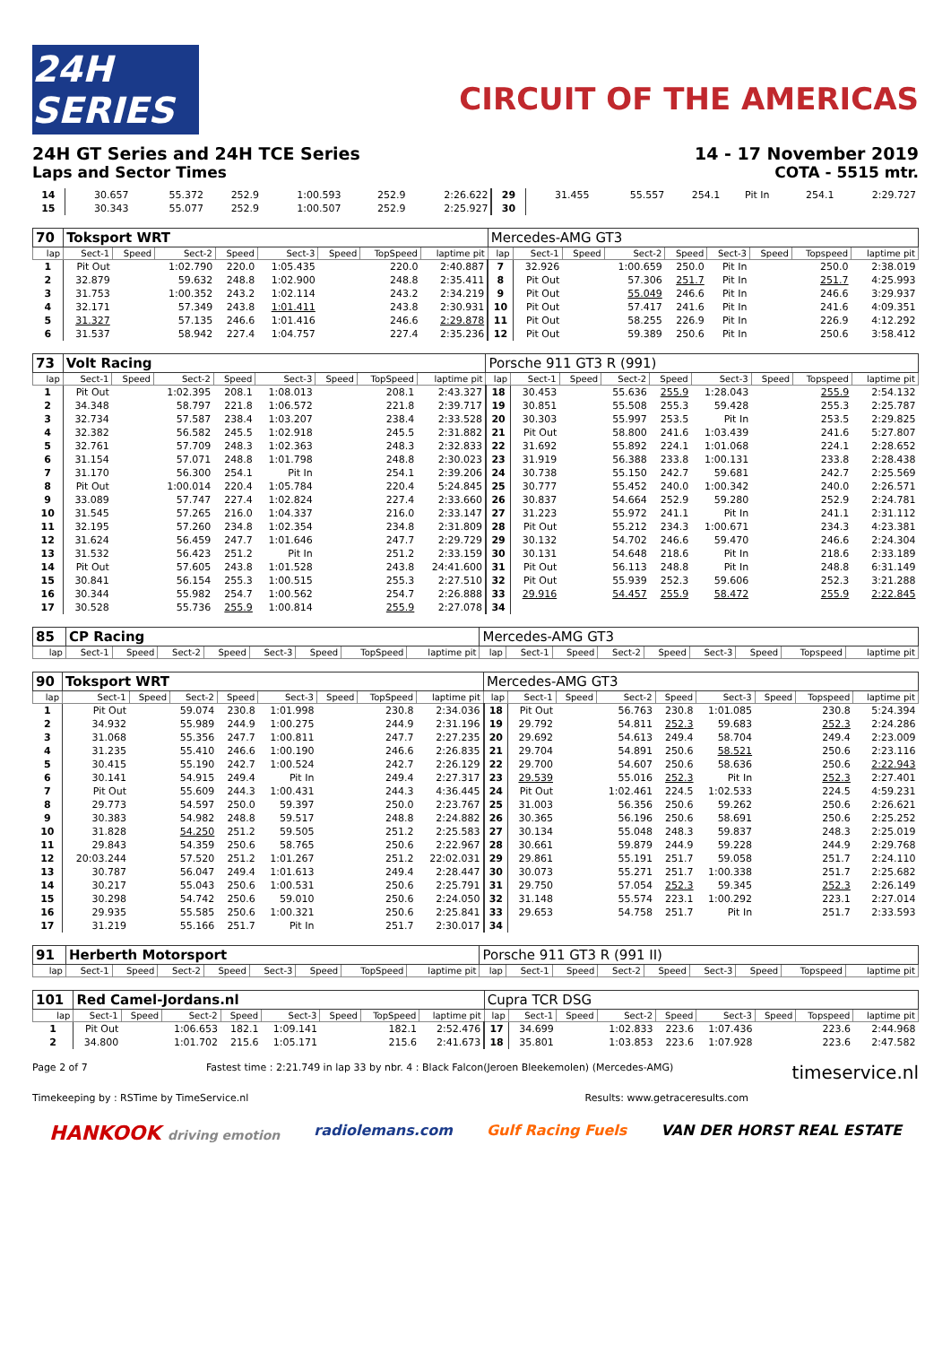24H SERIES
CIRCUIT OF THE AMERICAS
24H GT Series and 24H TCE Series 14 - 17 November 2019
Laps and Sector Times COTA - 5515 mtr.
| 14 | 30.657 | | 55.372 | 252.9 | 1:00.593 | | 252.9 | 2:26.622 | 29 | 31.455 | | 55.557 | 254.1 | Pit In | | 254.1 | 2:29.727 |
| 15 | 30.343 | | 55.077 | 252.9 | 1:00.507 | | 252.9 | 2:25.927 | 30 | | | | | | | | |
| 70 | Toksport WRT | | | | | | | | Mercedes-AMG GT3 | | | | | | | | |
| lap | Sect-1 | Speed | Sect-2 | Speed | Sect-3 | Speed | TopSpeed | laptime pit | lap | Sect-1 | Speed | Sect-2 | Speed | Sect-3 | Speed | Topspeed | laptime pit |
| 1 | Pit Out | | 1:02.790 | 220.0 | 1:05.435 | | 220.0 | 2:40.887 | 7 | 32.926 | | 1:00.659 | 250.0 | Pit In | | 250.0 | 2:38.019 |
| 2 | 32.879 | | 59.632 | 248.8 | 1:02.900 | | 248.8 | 2:35.411 | 8 | Pit Out | | 57.306 | 251.7 | Pit In | | 251.7 | 4:25.993 |
| 3 | 31.753 | | 1:00.352 | 243.2 | 1:02.114 | | 243.2 | 2:34.219 | 9 | Pit Out | | 55.049 | 246.6 | Pit In | | 246.6 | 3:29.937 |
| 4 | 32.171 | | 57.349 | 243.8 | 1:01.411 | | 243.8 | 2:30.931 | 10 | Pit Out | | 57.417 | 241.6 | Pit In | | 241.6 | 4:09.351 |
| 5 | 31.327 | | 57.135 | 246.6 | 1:01.416 | | 246.6 | 2:29.878 | 11 | Pit Out | | 58.255 | 226.9 | Pit In | | 226.9 | 4:12.292 |
| 6 | 31.537 | | 58.942 | 227.4 | 1:04.757 | | 227.4 | 2:35.236 | 12 | Pit Out | | 59.389 | 250.6 | Pit In | | 250.6 | 3:58.412 |
| 73 | Volt Racing | | | | | | | | Porsche 911 GT3 R (991) | | | | | | | | |
| lap | Sect-1 | Speed | Sect-2 | Speed | Sect-3 | Speed | TopSpeed | laptime pit | lap | Sect-1 | Speed | Sect-2 | Speed | Sect-3 | Speed | Topspeed | laptime pit |
| 1 | Pit Out | | 1:02.395 | 208.1 | 1:08.013 | | 208.1 | 2:43.327 | 18 | 30.453 | | 55.636 | 255.9 | 1:28.043 | | 255.9 | 2:54.132 |
| 2 | 34.348 | | 58.797 | 221.8 | 1:06.572 | | 221.8 | 2:39.717 | 19 | 30.851 | | 55.508 | 255.3 | 59.428 | | 255.3 | 2:25.787 |
| 3 | 32.734 | | 57.587 | 238.4 | 1:03.207 | | 238.4 | 2:33.528 | 20 | 30.303 | | 55.997 | 253.5 | Pit In | | 253.5 | 2:29.825 |
| 4 | 32.382 | | 56.582 | 245.5 | 1:02.918 | | 245.5 | 2:31.882 | 21 | Pit Out | | 58.800 | 241.6 | 1:03.439 | | 241.6 | 5:27.807 |
| 5 | 32.761 | | 57.709 | 248.3 | 1:02.363 | | 248.3 | 2:32.833 | 22 | 31.692 | | 55.892 | 224.1 | 1:01.068 | | 224.1 | 2:28.652 |
| 6 | 31.154 | | 57.071 | 248.8 | 1:01.798 | | 248.8 | 2:30.023 | 23 | 31.919 | | 56.388 | 233.8 | 1:00.131 | | 233.8 | 2:28.438 |
| 7 | 31.170 | | 56.300 | 254.1 | Pit In | | 254.1 | 2:39.206 | 24 | 30.738 | | 55.150 | 242.7 | 59.681 | | 242.7 | 2:25.569 |
| 8 | Pit Out | | 1:00.014 | 220.4 | 1:05.784 | | 220.4 | 5:24.845 | 25 | 30.777 | | 55.452 | 240.0 | 1:00.342 | | 240.0 | 2:26.571 |
| 9 | 33.089 | | 57.747 | 227.4 | 1:02.824 | | 227.4 | 2:33.660 | 26 | 30.837 | | 54.664 | 252.9 | 59.280 | | 252.9 | 2:24.781 |
| 10 | 31.545 | | 57.265 | 216.0 | 1:04.337 | | 216.0 | 2:33.147 | 27 | 31.223 | | 55.972 | 241.1 | Pit In | | 241.1 | 2:31.112 |
| 11 | 32.195 | | 57.260 | 234.8 | 1:02.354 | | 234.8 | 2:31.809 | 28 | Pit Out | | 55.212 | 234.3 | 1:00.671 | | 234.3 | 4:23.381 |
| 12 | 31.624 | | 56.459 | 247.7 | 1:01.646 | | 247.7 | 2:29.729 | 29 | 30.132 | | 54.702 | 246.6 | 59.470 | | 246.6 | 2:24.304 |
| 13 | 31.532 | | 56.423 | 251.2 | Pit In | | 251.2 | 2:33.159 | 30 | 30.131 | | 54.648 | 218.6 | Pit In | | 218.6 | 2:33.189 |
| 14 | Pit Out | | 57.605 | 243.8 | 1:01.528 | | 243.8 | 24:41.600 | 31 | Pit Out | | 56.113 | 248.8 | Pit In | | 248.8 | 6:31.149 |
| 15 | 30.841 | | 56.154 | 255.3 | 1:00.515 | | 255.3 | 2:27.510 | 32 | Pit Out | | 55.939 | 252.3 | 59.606 | | 252.3 | 3:21.288 |
| 16 | 30.344 | | 55.982 | 254.7 | 1:00.562 | | 254.7 | 2:26.888 | 33 | 29.916 | | 54.457 | 255.9 | 58.472 | | 255.9 | 2:22.845 |
| 17 | 30.528 | | 55.736 | 255.9 | 1:00.814 | | 255.9 | 2:27.078 | 34 | | | | | | | | |
| 85 | CP Racing | | | | | | | | Mercedes-AMG GT3 | | | | | | | | |
| lap | Sect-1 | Speed | Sect-2 | Speed | Sect-3 | Speed | TopSpeed | laptime pit | lap | Sect-1 | Speed | Sect-2 | Speed | Sect-3 | Speed | Topspeed | laptime pit |
| 90 | Toksport WRT | | | | | | | | Mercedes-AMG GT3 | | | | | | | | |
| lap | Sect-1 | Speed | Sect-2 | Speed | Sect-3 | Speed | TopSpeed | laptime pit | lap | Sect-1 | Speed | Sect-2 | Speed | Sect-3 | Speed | Topspeed | laptime pit |
| 1 | Pit Out | | 59.074 | 230.8 | 1:01.998 | | 230.8 | 2:34.036 | 18 | Pit Out | | 56.763 | 230.8 | 1:01.085 | | 230.8 | 5:24.394 |
| 2 | 34.932 | | 55.989 | 244.9 | 1:00.275 | | 244.9 | 2:31.196 | 19 | 29.792 | | 54.811 | 252.3 | 59.683 | | 252.3 | 2:24.286 |
| 3 | 31.068 | | 55.356 | 247.7 | 1:00.811 | | 247.7 | 2:27.235 | 20 | 29.692 | | 54.613 | 249.4 | 58.704 | | 249.4 | 2:23.009 |
| 4 | 31.235 | | 55.410 | 246.6 | 1:00.190 | | 246.6 | 2:26.835 | 21 | 29.704 | | 54.891 | 250.6 | 58.521 | | 250.6 | 2:23.116 |
| 5 | 30.415 | | 55.190 | 242.7 | 1:00.524 | | 242.7 | 2:26.129 | 22 | 29.700 | | 54.607 | 250.6 | 58.636 | | 250.6 | 2:22.943 |
| 6 | 30.141 | | 54.915 | 249.4 | Pit In | | 249.4 | 2:27.317 | 23 | 29.539 | | 55.016 | 252.3 | Pit In | | 252.3 | 2:27.401 |
| 7 | Pit Out | | 55.609 | 244.3 | 1:00.431 | | 244.3 | 4:36.445 | 24 | Pit Out | | 1:02.461 | 224.5 | 1:02.533 | | 224.5 | 4:59.231 |
| 8 | 29.773 | | 54.597 | 250.0 | 59.397 | | 250.0 | 2:23.767 | 25 | 31.003 | | 56.356 | 250.6 | 59.262 | | 250.6 | 2:26.621 |
| 9 | 30.383 | | 54.982 | 248.8 | 59.517 | | 248.8 | 2:24.882 | 26 | 30.365 | | 56.196 | 250.6 | 58.691 | | 250.6 | 2:25.252 |
| 10 | 31.828 | | 54.250 | 251.2 | 59.505 | | 251.2 | 2:25.583 | 27 | 30.134 | | 55.048 | 248.3 | 59.837 | | 248.3 | 2:25.019 |
| 11 | 29.843 | | 54.359 | 250.6 | 58.765 | | 250.6 | 2:22.967 | 28 | 30.661 | | 59.879 | 244.9 | 59.228 | | 244.9 | 2:29.768 |
| 12 | 20:03.244 | | 57.520 | 251.2 | 1:01.267 | | 251.2 | 22:02.031 | 29 | 29.861 | | 55.191 | 251.7 | 59.058 | | 251.7 | 2:24.110 |
| 13 | 30.787 | | 56.047 | 249.4 | 1:01.613 | | 249.4 | 2:28.447 | 30 | 30.073 | | 55.271 | 251.7 | 1:00.338 | | 251.7 | 2:25.682 |
| 14 | 30.217 | | 55.043 | 250.6 | 1:00.531 | | 250.6 | 2:25.791 | 31 | 29.750 | | 57.054 | 252.3 | 59.345 | | 252.3 | 2:26.149 |
| 15 | 30.298 | | 54.742 | 250.6 | 59.010 | | 250.6 | 2:24.050 | 32 | 31.148 | | 55.574 | 223.1 | 1:00.292 | | 223.1 | 2:27.014 |
| 16 | 29.935 | | 55.585 | 250.6 | 1:00.321 | | 250.6 | 2:25.841 | 33 | 29.653 | | 54.758 | 251.7 | Pit In | | 251.7 | 2:33.593 |
| 17 | 31.219 | | 55.166 | 251.7 | Pit In | | 251.7 | 2:30.017 | 34 | | | | | | | | |
| 91 | Herberth Motorsport | | | | | | | | Porsche 911 GT3 R (991 II) | | | | | | | | |
| lap | Sect-1 | Speed | Sect-2 | Speed | Sect-3 | Speed | TopSpeed | laptime pit | lap | Sect-1 | Speed | Sect-2 | Speed | Sect-3 | Speed | Topspeed | laptime pit |
| 101 | Red Camel-Jordans.nl | | | | | | | | Cupra TCR DSG | | | | | | | | |
| lap | Sect-1 | Speed | Sect-2 | Speed | Sect-3 | Speed | TopSpeed | laptime pit | lap | Sect-1 | Speed | Sect-2 | Speed | Sect-3 | Speed | Topspeed | laptime pit |
| 1 | Pit Out | | 1:06.653 | 182.1 | 1:09.141 | | 182.1 | 2:52.476 | 17 | 34.699 | | 1:02.833 | 223.6 | 1:07.436 | | 223.6 | 2:44.968 |
| 2 | 34.800 | | 1:01.702 | 215.6 | 1:05.171 | | 215.6 | 2:41.673 | 18 | 35.801 | | 1:03.853 | 223.6 | 1:07.928 | | 223.6 | 2:47.582 |
Page 2 of 7 Fastest time : 2:21.749 in lap 33 by nbr. 4 : Black Falcon(Jeroen Bleekemolen) (Mercedes-AMG) timeservice.nl
Timekeeping by : RSTime by TimeService.nl Results: www.getraceresults.com
HANKOOK driving emotion radiolemans.com Gulf Racing Fuels VAN DER HORST REAL ESTATE